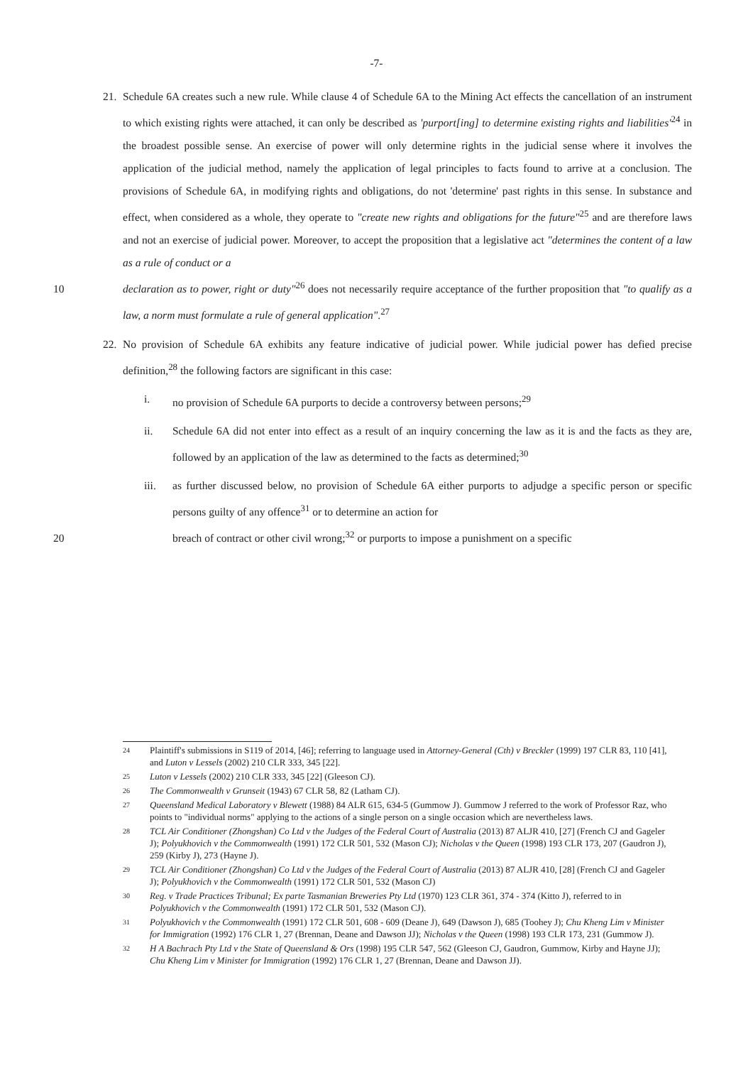-7-
21. Schedule 6A creates such a new rule. While clause 4 of Schedule 6A to the Mining Act effects the cancellation of an instrument to which existing rights were attached, it can only be described as 'purport[ing] to determine existing rights and liabilities'<sup>24</sup> in the broadest possible sense. An exercise of power will only determine rights in the judicial sense where it involves the application of the judicial method, namely the application of legal principles to facts found to arrive at a conclusion. The provisions of Schedule 6A, in modifying rights and obligations, do not 'determine' past rights in this sense. In substance and effect, when considered as a whole, they operate to "create new rights and obligations for the future"<sup>25</sup> and are therefore laws and not an exercise of judicial power. Moreover, to accept the proposition that a legislative act "determines the content of a law as a rule of conduct or a
10 declaration as to power, right or duty"<sup>26</sup> does not necessarily require acceptance of the further proposition that "to qualify as a law, a norm must formulate a rule of general application".<sup>27</sup>
22. No provision of Schedule 6A exhibits any feature indicative of judicial power. While judicial power has defied precise definition,<sup>28</sup> the following factors are significant in this case:
i.
no provision of Schedule 6A purports to decide a controversy between persons;<sup>29</sup>
ii.
Schedule 6A did not enter into effect as a result of an inquiry concerning the law as it is and the facts as they are, followed by an application of the law as determined to the facts as determined;<sup>30</sup>
iii.
as further discussed below, no provision of Schedule 6A either purports to adjudge a specific person or specific persons guilty of any offence<sup>31</sup> or to determine an action for
20 breach of contract or other civil wrong;<sup>32</sup> or purports to impose a punishment on a specific
24
Plaintiff's submissions in S119 of 2014, [46]; referring to language used in Attorney-General (Cth) v Breckler (1999) 197 CLR 83, 110 [41], and Luton v Lessels (2002) 210 CLR 333, 345 [22].
25
Luton v Lessels (2002) 210 CLR 333, 345 [22] (Gleeson CJ).
26
The Commonwealth v Grunseit (1943) 67 CLR 58, 82 (Latham CJ).
27
Queensland Medical Laboratory v Blewett (1988) 84 ALR 615, 634-5 (Gummow J). Gummow J referred to the work of Professor Raz, who points to "individual norms" applying to the actions of a single person on a single occasion which are nevertheless laws.
28
TCL Air Conditioner (Zhongshan) Co Ltd v the Judges of the Federal Court of Australia (2013) 87 ALJR 410, [27] (French CJ and Gageler J); Polyukhovich v the Commonwealth (1991) 172 CLR 501, 532 (Mason CJ); Nicholas v the Queen (1998) 193 CLR 173, 207 (Gaudron J), 259 (Kirby J), 273 (Hayne J).
29
TCL Air Conditioner (Zhongshan) Co Ltd v the Judges of the Federal Court of Australia (2013) 87 ALJR 410, [28] (French CJ and Gageler J); Polyukhovich v the Commonwealth (1991) 172 CLR 501, 532 (Mason CJ)
30
Reg. v Trade Practices Tribunal; Ex parte Tasmanian Breweries Pty Ltd (1970) 123 CLR 361, 374 - 374 (Kitto J), referred to in Polyukhovich v the Commonwealth (1991) 172 CLR 501, 532 (Mason CJ).
31
Polyukhovich v the Commonwealth (1991) 172 CLR 501, 608 - 609 (Deane J), 649 (Dawson J), 685 (Toohey J); Chu Kheng Lim v Minister for Immigration (1992) 176 CLR 1, 27 (Brennan, Deane and Dawson JJ); Nicholas v the Queen (1998) 193 CLR 173, 231 (Gummow J).
32
H A Bachrach Pty Ltd v the State of Queensland & Ors (1998) 195 CLR 547, 562 (Gleeson CJ, Gaudron, Gummow, Kirby and Hayne JJ); Chu Kheng Lim v Minister for Immigration (1992) 176 CLR 1, 27 (Brennan, Deane and Dawson JJ).